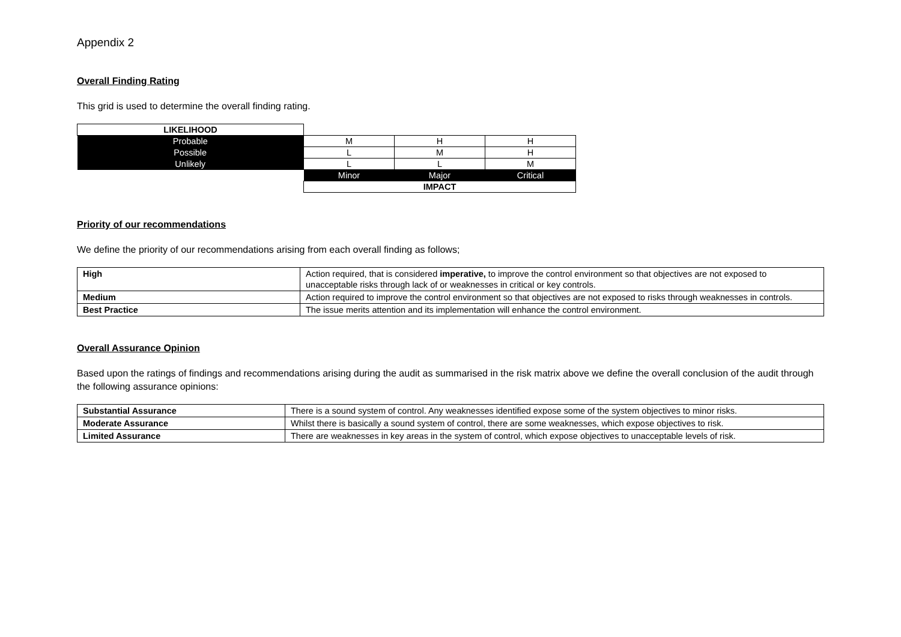Appendix 2
Overall Finding Rating
This grid is used to determine the overall finding rating.
| LIKELIHOOD | | | |
| Probable | M | H | H |
| Possible | L | M | H |
| Unlikely | L | L | M |
| | Minor | Major | Critical |
| | IMPACT | | |
Priority of our recommendations
We define the priority of our recommendations arising from each overall finding as follows;
| High | Action required, that is considered imperative, to improve the control environment so that objectives are not exposed to unacceptable risks through lack of or weaknesses in critical or key controls. |
| Medium | Action required to improve the control environment so that objectives are not exposed to risks through weaknesses in controls. |
| Best Practice | The issue merits attention and its implementation will enhance the control environment. |
Overall Assurance Opinion
Based upon the ratings of findings and recommendations arising during the audit as summarised in the risk matrix above we define the overall conclusion of the audit through the following assurance opinions:
| Substantial Assurance | There is a sound system of control. Any weaknesses identified expose some of the system objectives to minor risks. |
| Moderate Assurance | Whilst there is basically a sound system of control, there are some weaknesses, which expose objectives to risk. |
| Limited Assurance | There are weaknesses in key areas in the system of control, which expose objectives to unacceptable levels of risk. |